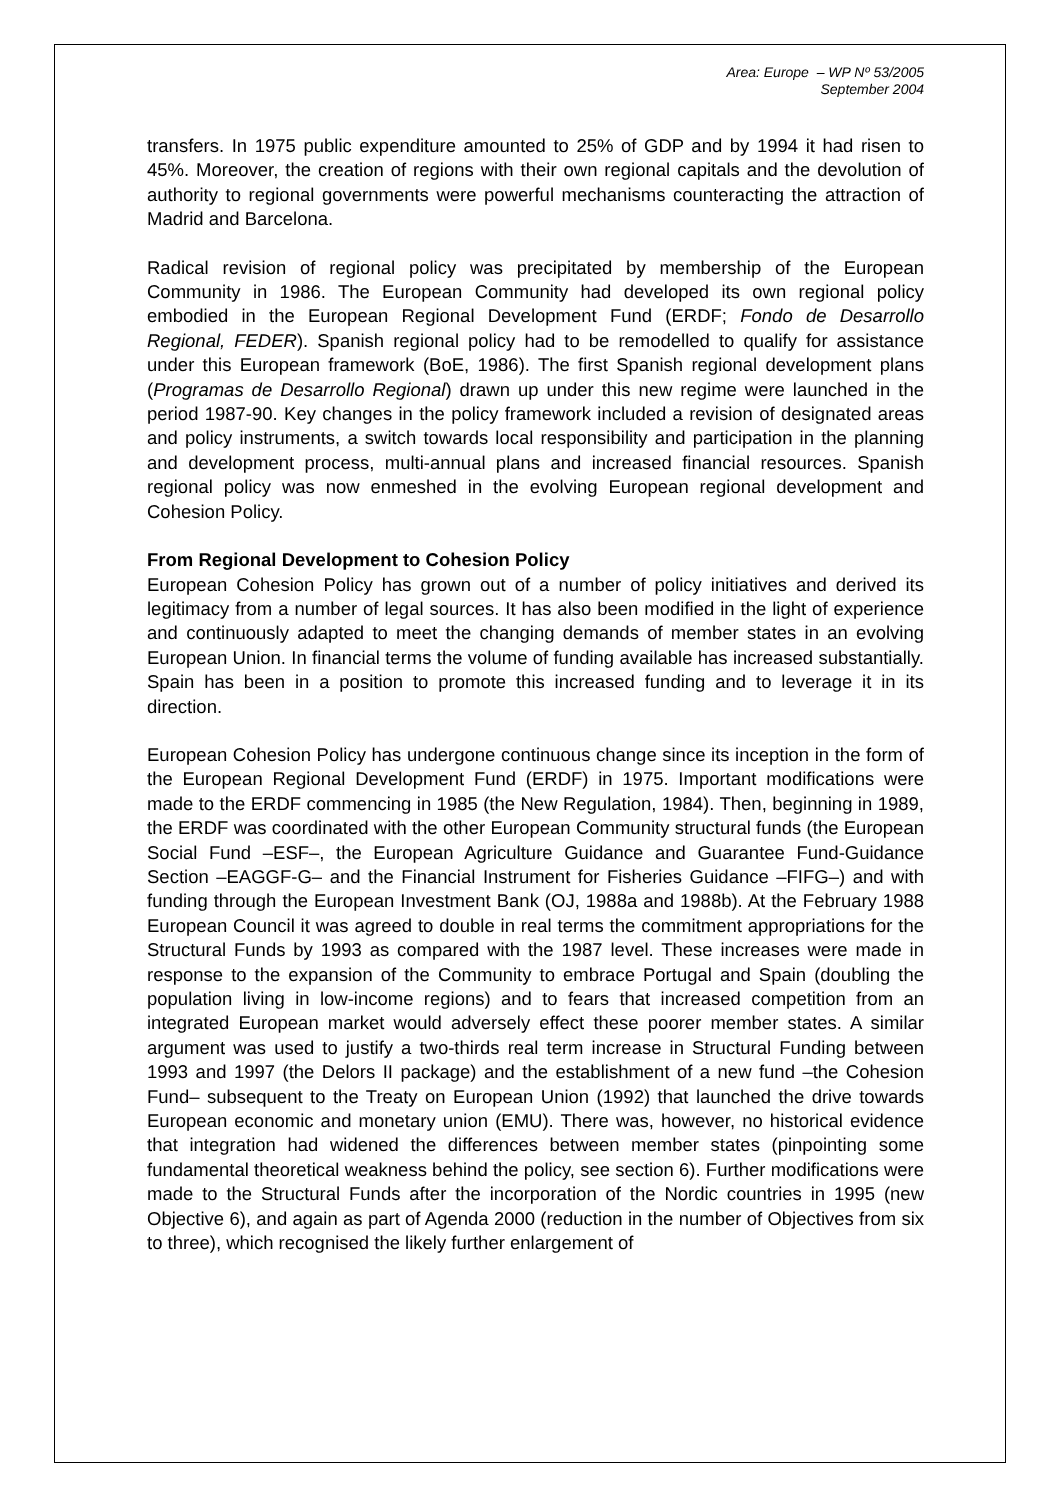Area: Europe – WP Nº 53/2005
September 2004
transfers. In 1975 public expenditure amounted to 25% of GDP and by 1994 it had risen to 45%. Moreover, the creation of regions with their own regional capitals and the devolution of authority to regional governments were powerful mechanisms counteracting the attraction of Madrid and Barcelona.
Radical revision of regional policy was precipitated by membership of the European Community in 1986. The European Community had developed its own regional policy embodied in the European Regional Development Fund (ERDF; Fondo de Desarrollo Regional, FEDER). Spanish regional policy had to be remodelled to qualify for assistance under this European framework (BoE, 1986). The first Spanish regional development plans (Programas de Desarrollo Regional) drawn up under this new regime were launched in the period 1987-90. Key changes in the policy framework included a revision of designated areas and policy instruments, a switch towards local responsibility and participation in the planning and development process, multi-annual plans and increased financial resources. Spanish regional policy was now enmeshed in the evolving European regional development and Cohesion Policy.
From Regional Development to Cohesion Policy
European Cohesion Policy has grown out of a number of policy initiatives and derived its legitimacy from a number of legal sources. It has also been modified in the light of experience and continuously adapted to meet the changing demands of member states in an evolving European Union. In financial terms the volume of funding available has increased substantially. Spain has been in a position to promote this increased funding and to leverage it in its direction.
European Cohesion Policy has undergone continuous change since its inception in the form of the European Regional Development Fund (ERDF) in 1975. Important modifications were made to the ERDF commencing in 1985 (the New Regulation, 1984). Then, beginning in 1989, the ERDF was coordinated with the other European Community structural funds (the European Social Fund –ESF–, the European Agriculture Guidance and Guarantee Fund-Guidance Section –EAGGF-G– and the Financial Instrument for Fisheries Guidance –FIFG–) and with funding through the European Investment Bank (OJ, 1988a and 1988b). At the February 1988 European Council it was agreed to double in real terms the commitment appropriations for the Structural Funds by 1993 as compared with the 1987 level. These increases were made in response to the expansion of the Community to embrace Portugal and Spain (doubling the population living in low-income regions) and to fears that increased competition from an integrated European market would adversely effect these poorer member states. A similar argument was used to justify a two-thirds real term increase in Structural Funding between 1993 and 1997 (the Delors II package) and the establishment of a new fund –the Cohesion Fund– subsequent to the Treaty on European Union (1992) that launched the drive towards European economic and monetary union (EMU). There was, however, no historical evidence that integration had widened the differences between member states (pinpointing some fundamental theoretical weakness behind the policy, see section 6). Further modifications were made to the Structural Funds after the incorporation of the Nordic countries in 1995 (new Objective 6), and again as part of Agenda 2000 (reduction in the number of Objectives from six to three), which recognised the likely further enlargement of